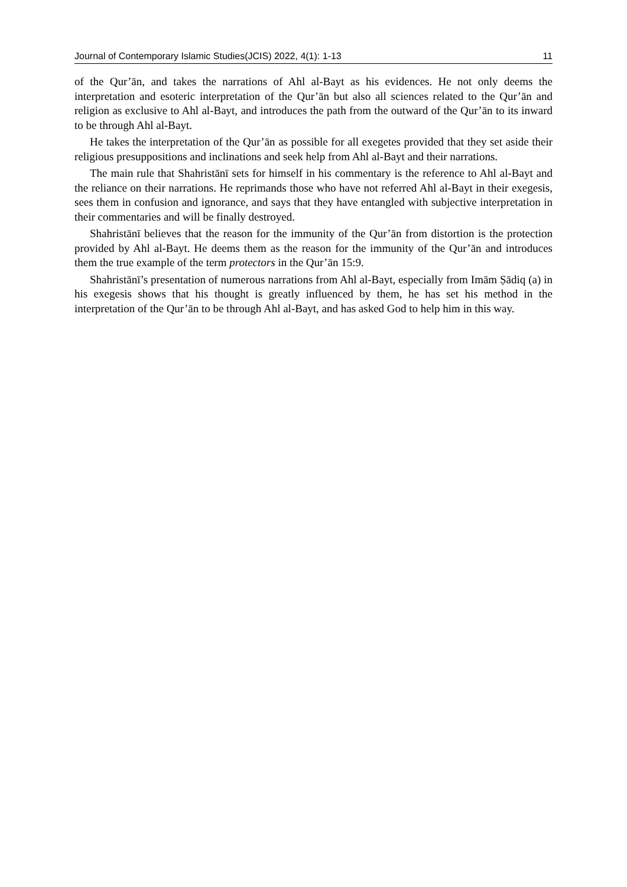Journal of Contemporary Islamic Studies(JCIS) 2022, 4(1): 1-13 11
of the Qur’ān, and takes the narrations of Ahl al-Bayt as his evidences. He not only deems the interpretation and esoteric interpretation of the Qur’ān but also all sciences related to the Qur’ān and religion as exclusive to Ahl al-Bayt, and introduces the path from the outward of the Qur’ān to its inward to be through Ahl al-Bayt.
He takes the interpretation of the Qur’ān as possible for all exegetes provided that they set aside their religious presuppositions and inclinations and seek help from Ahl al-Bayt and their narrations.
The main rule that Shahristānī sets for himself in his commentary is the reference to Ahl al-Bayt and the reliance on their narrations. He reprimands those who have not referred Ahl al-Bayt in their exegesis, sees them in confusion and ignorance, and says that they have entangled with subjective interpretation in their commentaries and will be finally destroyed.
Shahristānī believes that the reason for the immunity of the Qur’ān from distortion is the protection provided by Ahl al-Bayt. He deems them as the reason for the immunity of the Qur’ān and introduces them the true example of the term protectors in the Qur’ān 15:9.
Shahristānī’s presentation of numerous narrations from Ahl al-Bayt, especially from Imām Ṣādiq (a) in his exegesis shows that his thought is greatly influenced by them, he has set his method in the interpretation of the Qur’ān to be through Ahl al-Bayt, and has asked God to help him in this way.